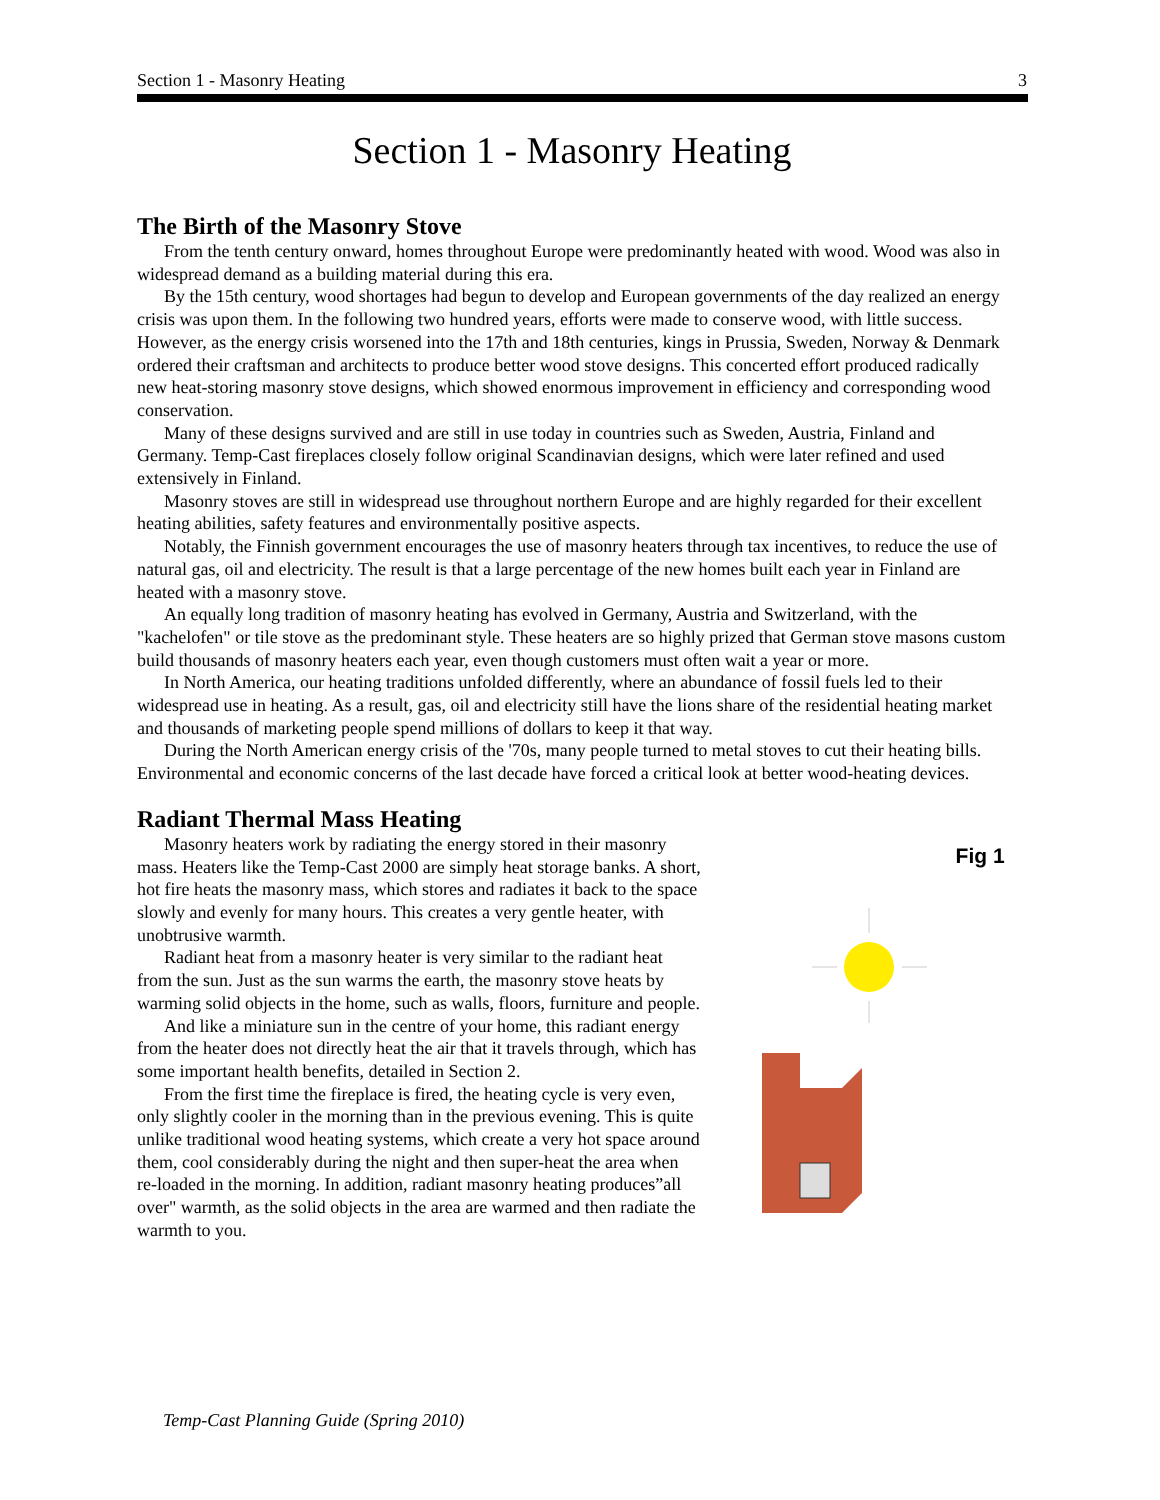Section 1 - Masonry Heating 3
Section 1 - Masonry Heating
The Birth of the Masonry Stove
From the tenth century onward, homes throughout Europe were predominantly heated with wood. Wood was also in widespread demand as a building material during this era.
By the 15th century, wood shortages had begun to develop and European governments of the day realized an energy crisis was upon them. In the following two hundred years, efforts were made to conserve wood, with little success. However, as the energy crisis worsened into the 17th and 18th centuries, kings in Prussia, Sweden, Norway & Denmark ordered their craftsman and architects to produce better wood stove designs. This concerted effort produced radically new heat-storing masonry stove designs, which showed enormous improvement in efficiency and corresponding wood conservation.
Many of these designs survived and are still in use today in countries such as Sweden, Austria, Finland and Germany. Temp-Cast fireplaces closely follow original Scandinavian designs, which were later refined and used extensively in Finland.
Masonry stoves are still in widespread use throughout northern Europe and are highly regarded for their excellent heating abilities, safety features and environmentally positive aspects.
Notably, the Finnish government encourages the use of masonry heaters through tax incentives, to reduce the use of natural gas, oil and electricity. The result is that a large percentage of the new homes built each year in Finland are heated with a masonry stove.
An equally long tradition of masonry heating has evolved in Germany, Austria and Switzerland, with the "kachelofen" or tile stove as the predominant style. These heaters are so highly prized that German stove masons custom build thousands of masonry heaters each year, even though customers must often wait a year or more.
In North America, our heating traditions unfolded differently, where an abundance of fossil fuels led to their widespread use in heating. As a result, gas, oil and electricity still have the lions share of the residential heating market and thousands of marketing people spend millions of dollars to keep it that way.
During the North American energy crisis of the '70s, many people turned to metal stoves to cut their heating bills. Environmental and economic concerns of the last decade have forced a critical look at better wood-heating devices.
Radiant Thermal Mass Heating
Masonry heaters work by radiating the energy stored in their masonry mass. Heaters like the Temp-Cast 2000 are simply heat storage banks. A short, hot fire heats the masonry mass, which stores and radiates it back to the space slowly and evenly for many hours. This creates a very gentle heater, with unobtrusive warmth.
Radiant heat from a masonry heater is very similar to the radiant heat from the sun. Just as the sun warms the earth, the masonry stove heats by warming solid objects in the home, such as walls, floors, furniture and people.
And like a miniature sun in the centre of your home, this radiant energy from the heater does not directly heat the air that it travels through, which has some important health benefits, detailed in Section 2.
From the first time the fireplace is fired, the heating cycle is very even, only slightly cooler in the morning than in the previous evening. This is quite unlike traditional wood heating systems, which create a very hot space around them, cool considerably during the night and then super-heat the area when re-loaded in the morning. In addition, radiant masonry heating produces”all over" warmth, as the solid objects in the area are warmed and then radiate the warmth to you.
Fig 1
Temp-Cast Planning Guide (Spring 2010)